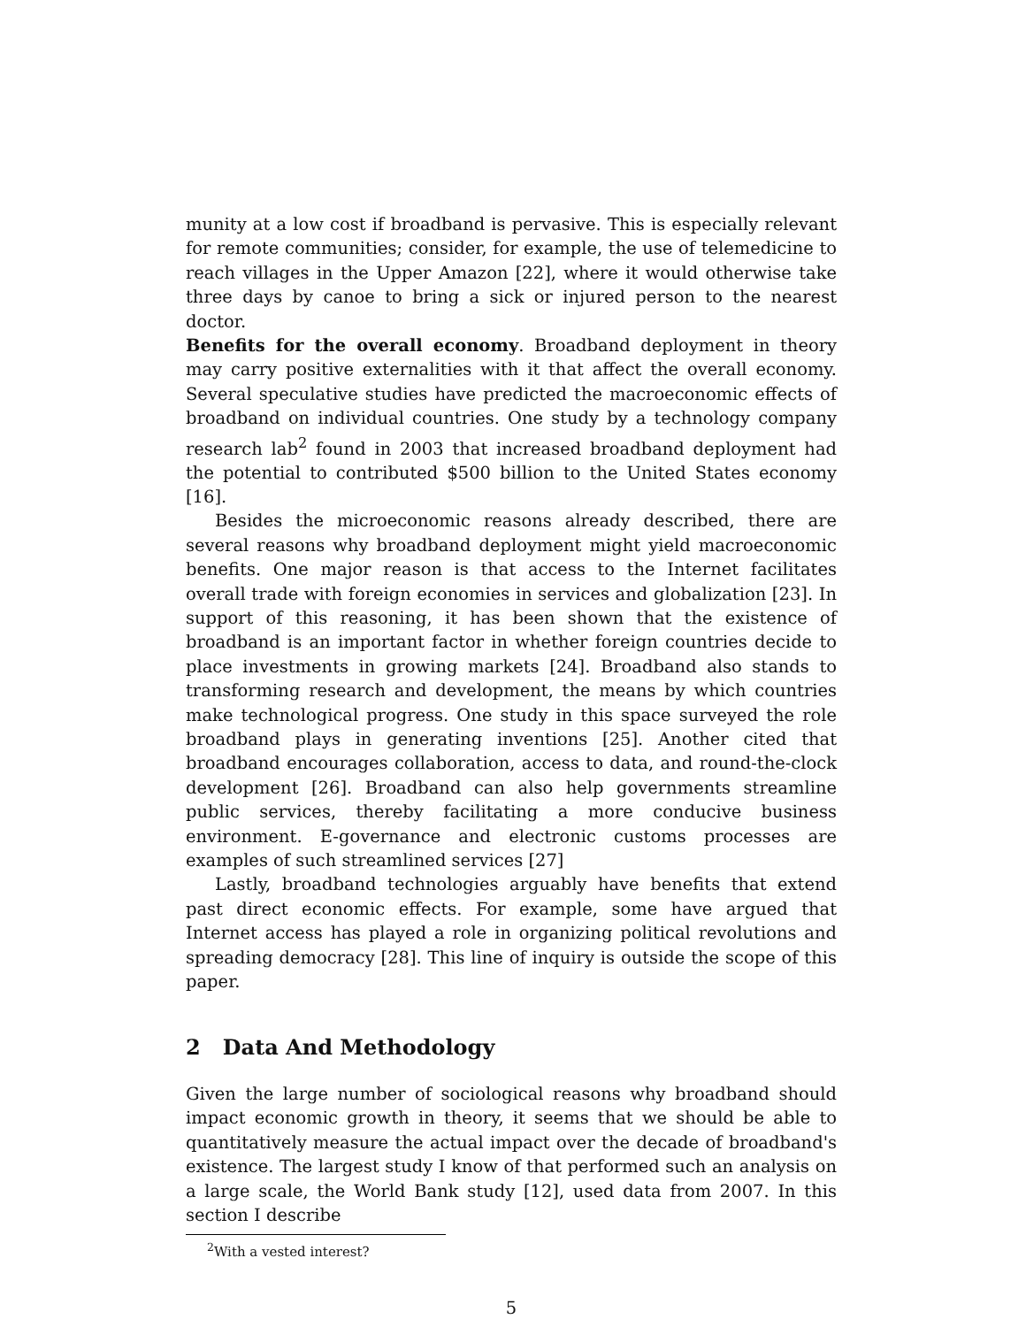munity at a low cost if broadband is pervasive. This is especially relevant for remote communities; consider, for example, the use of telemedicine to reach villages in the Upper Amazon [22], where it would otherwise take three days by canoe to bring a sick or injured person to the nearest doctor.
Benefits for the overall economy. Broadband deployment in theory may carry positive externalities with it that affect the overall economy. Several speculative studies have predicted the macroeconomic effects of broadband on individual countries. One study by a technology company research lab<sup>2</sup> found in 2003 that increased broadband deployment had the potential to contributed $500 billion to the United States economy [16].
Besides the microeconomic reasons already described, there are several reasons why broadband deployment might yield macroeconomic benefits. One major reason is that access to the Internet facilitates overall trade with foreign economies in services and globalization [23]. In support of this reasoning, it has been shown that the existence of broadband is an important factor in whether foreign countries decide to place investments in growing markets [24]. Broadband also stands to transforming research and development, the means by which countries make technological progress. One study in this space surveyed the role broadband plays in generating inventions [25]. Another cited that broadband encourages collaboration, access to data, and round-the-clock development [26]. Broadband can also help governments streamline public services, thereby facilitating a more conducive business environment. E-governance and electronic customs processes are examples of such streamlined services [27]
Lastly, broadband technologies arguably have benefits that extend past direct economic effects. For example, some have argued that Internet access has played a role in organizing political revolutions and spreading democracy [28]. This line of inquiry is outside the scope of this paper.
2 Data And Methodology
Given the large number of sociological reasons why broadband should impact economic growth in theory, it seems that we should be able to quantitatively measure the actual impact over the decade of broadband's existence. The largest study I know of that performed such an analysis on a large scale, the World Bank study [12], used data from 2007. In this section I describe
<sup>2</sup> With a vested interest?
5